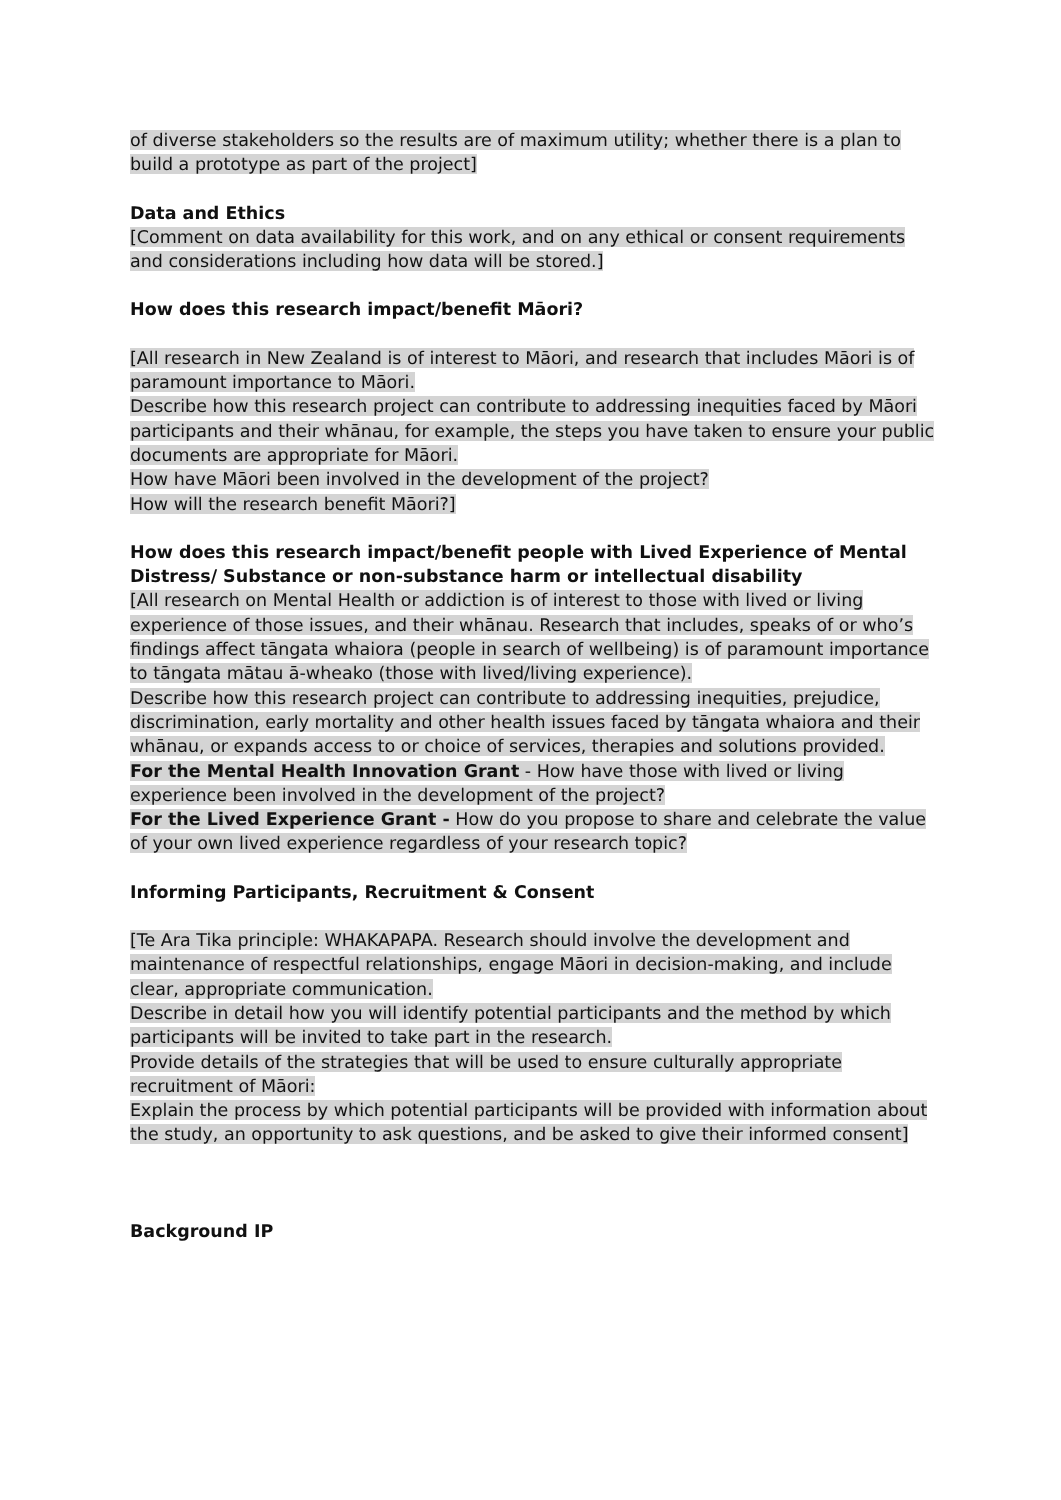of diverse stakeholders so the results are of maximum utility; whether there is a plan to build a prototype as part of the project]
Data and Ethics
[Comment on data availability for this work, and on any ethical or consent requirements and considerations including how data will be stored.]
How does this research impact/benefit Māori?
[All research in New Zealand is of interest to Māori, and research that includes Māori is of paramount importance to Māori.
Describe how this research project can contribute to addressing inequities faced by Māori participants and their whānau, for example, the steps you have taken to ensure your public documents are appropriate for Māori.
How have Māori been involved in the development of the project?
How will the research benefit Māori?]
How does this research impact/benefit people with Lived Experience of Mental Distress/ Substance or non-substance harm or intellectual disability
[All research on Mental Health or addiction is of interest to those with lived or living experience of those issues, and their whānau. Research that includes, speaks of or who’s findings affect tāngata whaiora (people in search of wellbeing) is of paramount importance to tāngata mātau ā-wheako (those with lived/living experience).
Describe how this research project can contribute to addressing inequities, prejudice, discrimination, early mortality and other health issues faced by tāngata whaiora and their whānau, or expands access to or choice of services, therapies and solutions provided.
For the Mental Health Innovation Grant - How have those with lived or living experience been involved in the development of the project?
For the Lived Experience Grant - How do you propose to share and celebrate the value of your own lived experience regardless of your research topic?
Informing Participants, Recruitment & Consent
[Te Ara Tika principle: WHAKAPAPA. Research should involve the development and maintenance of respectful relationships, engage Māori in decision-making, and include clear, appropriate communication.
Describe in detail how you will identify potential participants and the method by which participants will be invited to take part in the research.
Provide details of the strategies that will be used to ensure culturally appropriate recruitment of Māori:
Explain the process by which potential participants will be provided with information about the study, an opportunity to ask questions, and be asked to give their informed consent]
Background IP